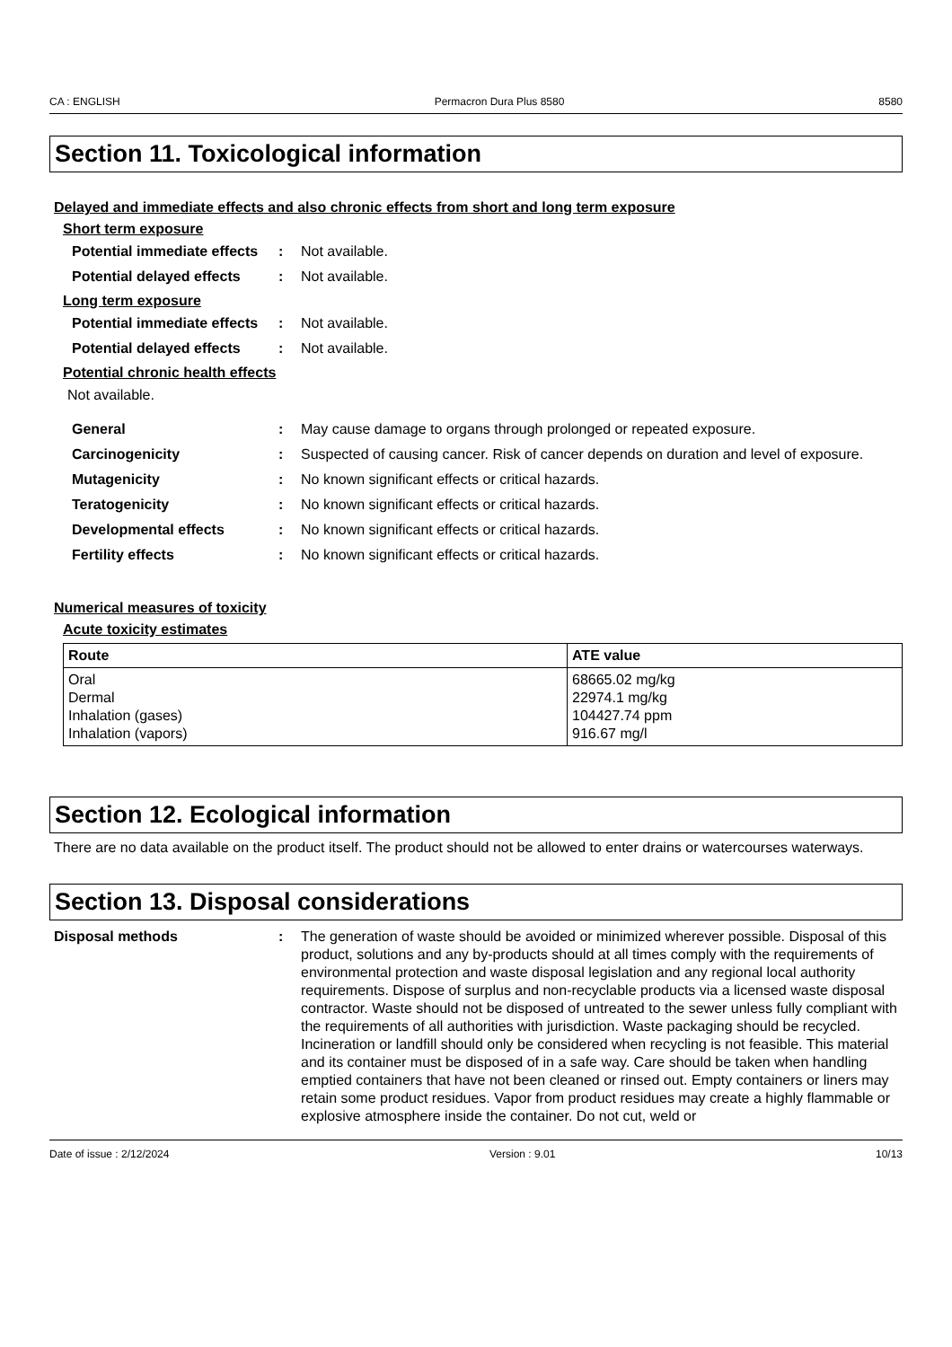CA : ENGLISH Permacron Dura Plus 8580 8580
Section 11. Toxicological information
Delayed and immediate effects and also chronic effects from short and long term exposure
Short term exposure
Potential immediate effects
: Not available.
Potential delayed effects
: Not available.
Long term exposure
Potential immediate effects
: Not available.
Potential delayed effects
: Not available.
Potential chronic health effects
Not available.
General : May cause damage to organs through prolonged or repeated exposure.
Carcinogenicity : Suspected of causing cancer. Risk of cancer depends on duration and level of exposure.
Mutagenicity : No known significant effects or critical hazards.
Teratogenicity : No known significant effects or critical hazards.
Developmental effects : No known significant effects or critical hazards.
Fertility effects : No known significant effects or critical hazards.
Numerical measures of toxicity
Acute toxicity estimates
| Route | ATE value |
| --- | --- |
| Oral Dermal Inhalation (gases) Inhalation (vapors) | 68665.02 mg/kg 22974.1 mg/kg 104427.74 ppm 916.67 mg/l |
Section 12. Ecological information
There are no data available on the product itself. The product should not be allowed to enter drains or watercourses waterways.
Section 13. Disposal considerations
Disposal methods : The generation of waste should be avoided or minimized wherever possible. Disposal of this product, solutions and any by-products should at all times comply with the requirements of environmental protection and waste disposal legislation and any regional local authority requirements. Dispose of surplus and non-recyclable products via a licensed waste disposal contractor. Waste should not be disposed of untreated to the sewer unless fully compliant with the requirements of all authorities with jurisdiction. Waste packaging should be recycled. Incineration or landfill should only be considered when recycling is not feasible. This material and its container must be disposed of in a safe way. Care should be taken when handling emptied containers that have not been cleaned or rinsed out. Empty containers or liners may retain some product residues. Vapor from product residues may create a highly flammable or explosive atmosphere inside the container. Do not cut, weld or
Date of issue : 2/12/2024 Version : 9.01 10/13